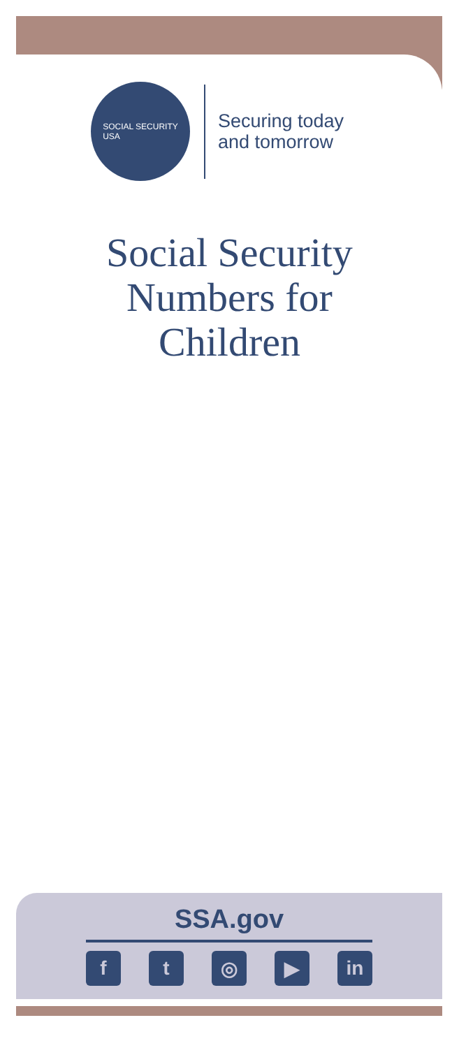SOCIAL SECURITY
USA
Securing today
and tomorrow
Social Security
Numbers for
Children
SSA.gov
ft ◎ ▶ in